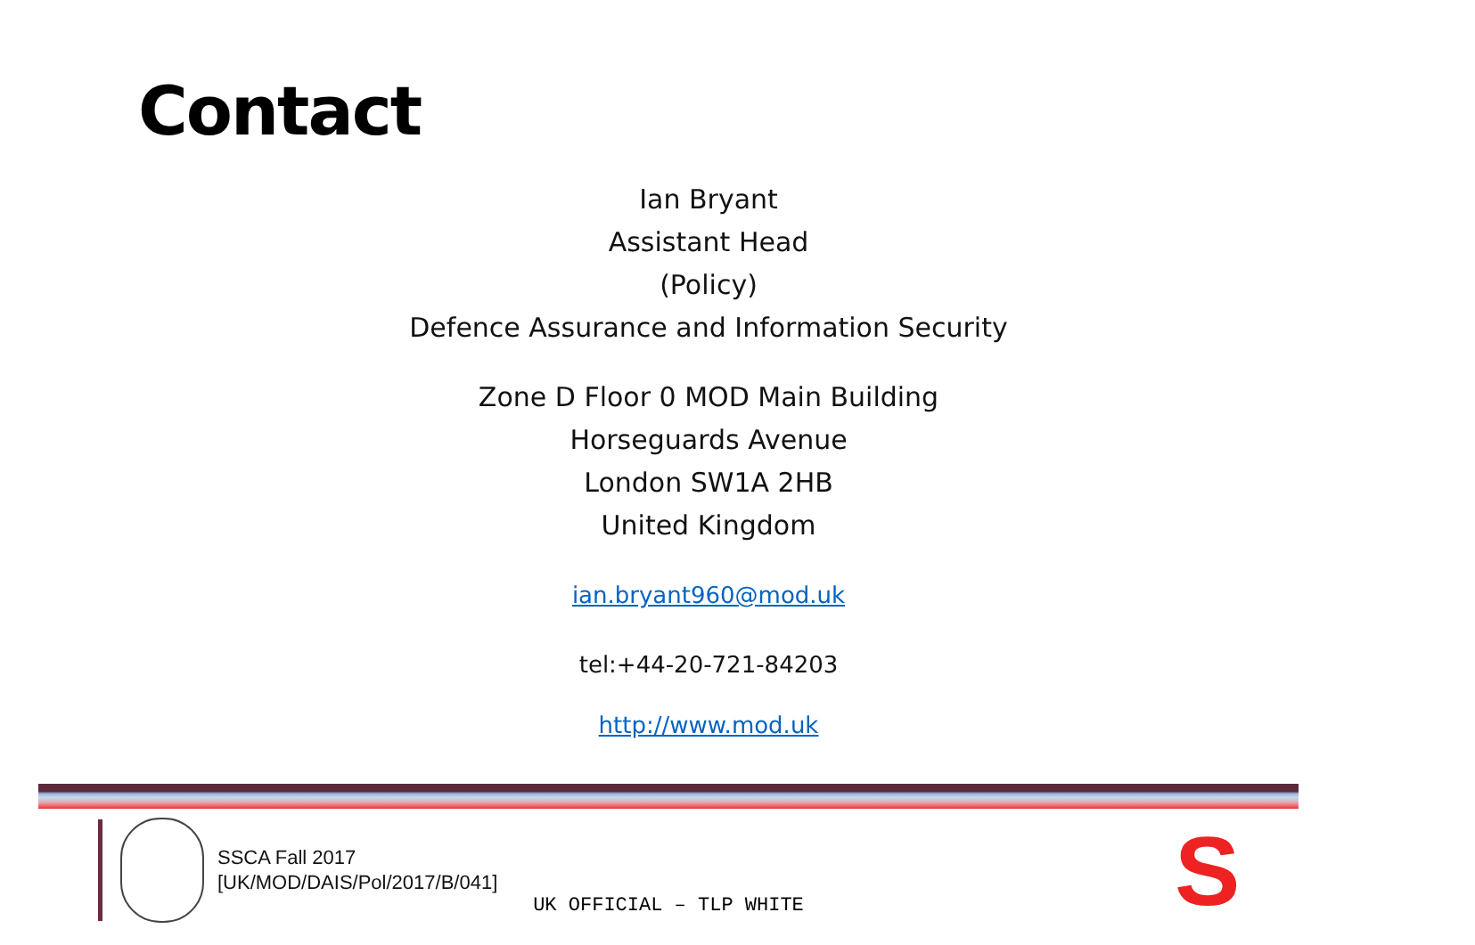Contact
Ian Bryant
Assistant Head
(Policy)
Defence Assurance and Information Security
Zone D Floor 0 MOD Main Building
Horseguards Avenue
London SW1A 2HB
United Kingdom
ian.bryant960@mod.uk
tel:+44-20-721-84203
http://www.mod.uk
SSCA Fall 2017
[UK/MOD/DAIS/Pol/2017/B/041]
UK OFFICIAL – TLP WHITE S